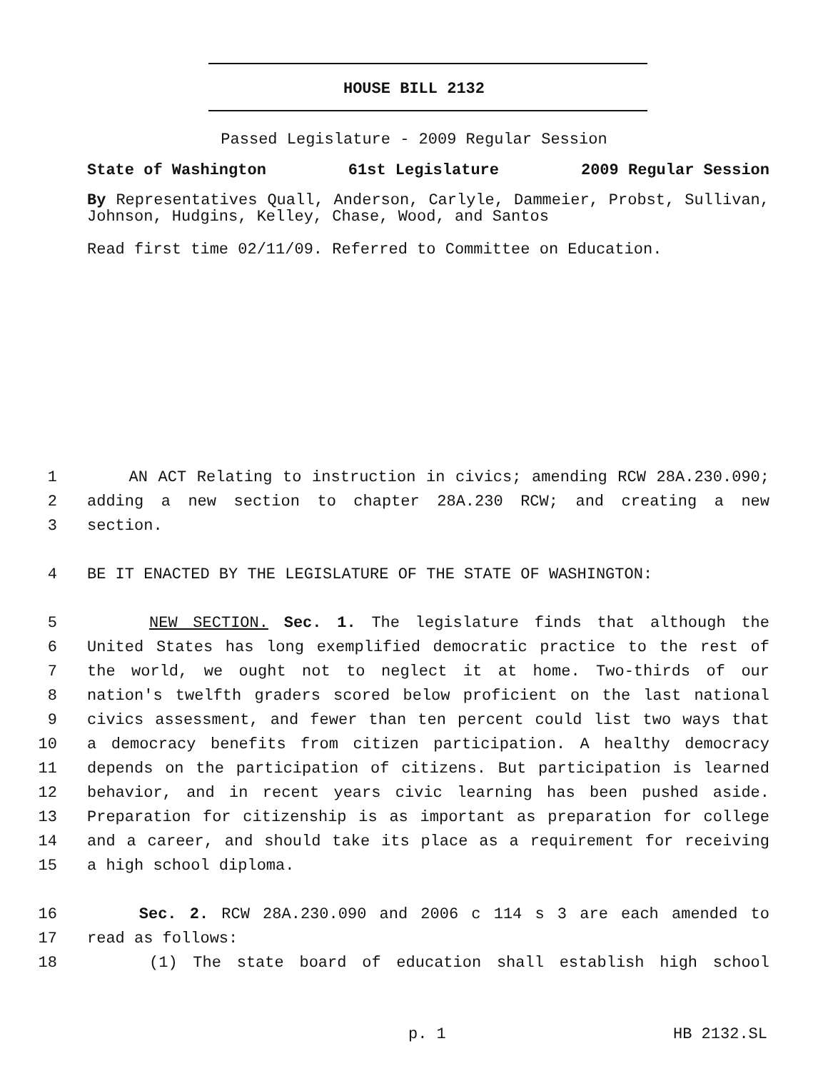HOUSE BILL 2132
Passed Legislature - 2009 Regular Session
State of Washington 61st Legislature 2009 Regular Session
By Representatives Quall, Anderson, Carlyle, Dammeier, Probst, Sullivan, Johnson, Hudgins, Kelley, Chase, Wood, and Santos
Read first time 02/11/09. Referred to Committee on Education.
1 AN ACT Relating to instruction in civics; amending RCW 28A.230.090;
2 adding a new section to chapter 28A.230 RCW; and creating a new
3 section.
4 BE IT ENACTED BY THE LEGISLATURE OF THE STATE OF WASHINGTON:
5 NEW SECTION. Sec. 1. The legislature finds that although the
6 United States has long exemplified democratic practice to the rest of
7 the world, we ought not to neglect it at home. Two-thirds of our
8 nation's twelfth graders scored below proficient on the last national
9 civics assessment, and fewer than ten percent could list two ways that
10 a democracy benefits from citizen participation. A healthy democracy
11 depends on the participation of citizens. But participation is learned
12 behavior, and in recent years civic learning has been pushed aside.
13 Preparation for citizenship is as important as preparation for college
14 and a career, and should take its place as a requirement for receiving
15 a high school diploma.
16 Sec. 2. RCW 28A.230.090 and 2006 c 114 s 3 are each amended to
17 read as follows:
18 (1) The state board of education shall establish high school
p. 1 HB 2132.SL